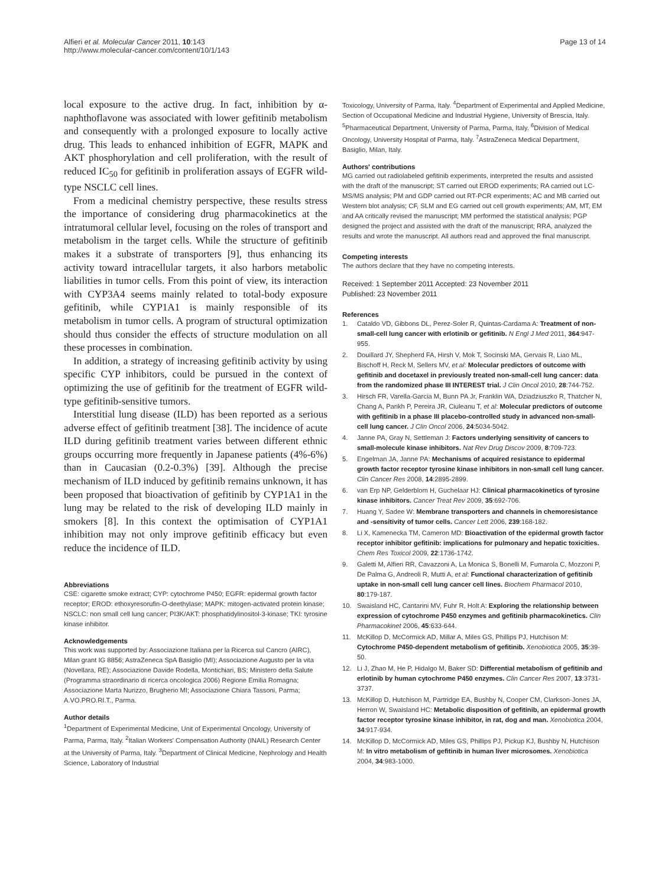Alfieri et al. Molecular Cancer 2011, 10:143
http://www.molecular-cancer.com/content/10/1/143
Page 13 of 14
local exposure to the active drug. In fact, inhibition by α-naphthoflavone was associated with lower gefitinib metabolism and consequently with a prolonged exposure to locally active drug. This leads to enhanced inhibition of EGFR, MAPK and AKT phosphorylation and cell proliferation, with the result of reduced IC<sub>50</sub> for gefitinib in proliferation assays of EGFR wild-type NSCLC cell lines.
From a medicinal chemistry perspective, these results stress the importance of considering drug pharmacokinetics at the intratumoral cellular level, focusing on the roles of transport and metabolism in the target cells. While the structure of gefitinib makes it a substrate of transporters [9], thus enhancing its activity toward intracellular targets, it also harbors metabolic liabilities in tumor cells. From this point of view, its interaction with CYP3A4 seems mainly related to total-body exposure gefitinib, while CYP1A1 is mainly responsible of its metabolism in tumor cells. A program of structural optimization should thus consider the effects of structure modulation on all these processes in combination.
In addition, a strategy of increasing gefitinib activity by using specific CYP inhibitors, could be pursued in the context of optimizing the use of gefitinib for the treatment of EGFR wild-type gefitinib-sensitive tumors.
Interstitial lung disease (ILD) has been reported as a serious adverse effect of gefitinib treatment [38]. The incidence of acute ILD during gefitinib treatment varies between different ethnic groups occurring more frequently in Japanese patients (4%-6%) than in Caucasian (0.2-0.3%) [39]. Although the precise mechanism of ILD induced by gefitinib remains unknown, it has been proposed that bioactivation of gefitinib by CYP1A1 in the lung may be related to the risk of developing ILD mainly in smokers [8]. In this context the optimisation of CYP1A1 inhibition may not only improve gefitinib efficacy but even reduce the incidence of ILD.
Abbreviations
CSE: cigarette smoke extract; CYP: cytochrome P450; EGFR: epidermal growth factor receptor; EROD: ethoxyresorufin-O-deethylase; MAPK: mitogen-activated protein kinase; NSCLC: non small cell lung cancer; PI3K/AKT: phosphatidylinositol-3-kinase; TKI: tyrosine kinase inhibitor.
Acknowledgements
This work was supported by: Associazione Italiana per la Ricerca sul Cancro (AIRC), Milan grant IG 8856; AstraZeneca SpA Basiglio (MI); Associazione Augusto per la vita (Novellara, RE); Associazione Davide Rodella, Montichiari, BS; Ministero della Salute (Programma straordinario di ricerca oncologica 2006) Regione Emilia Romagna; Associazione Marta Nurizzo, Brugherio MI; Associazione Chiara Tassoni, Parma; A.VO.PRO.RI.T., Parma.
Author details
<sup>1</sup> Department of Experimental Medicine, Unit of Experimental Oncology, University of Parma, Parma, Italy. <sup>2</sup>Italian Workers' Compensation Authority (INAIL) Research Center at the University of Parma, Italy. <sup>3</sup>Department of Clinical Medicine, Nephrology and Health Science, Laboratory of Industrial
Toxicology, University of Parma, Italy. <sup>4</sup>Department of Experimental and Applied Medicine, Section of Occupational Medicine and Industrial Hygiene, University of Brescia, Italy. <sup>5</sup>Pharmaceutical Department, University of Parma, Parma, Italy. <sup>6</sup>Division of Medical Oncology, University Hospital of Parma, Italy. <sup>7</sup>AstraZeneca Medical Department, Basiglio, Milan, Italy.
Authors' contributions
MG carried out radiolabeled gefitinib experiments, interpreted the results and assisted with the draft of the manuscript; ST carried out EROD experiments; RA carried out LC-MS/MS analysis; PM and GDP carried out RT-PCR experiments; AC and MB carried out Western blot analysis; CF, SLM and EG carried out cell growth experiments; AM, MT, EM and AA critically revised the manuscript; MM performed the statistical analysis; PGP designed the project and assisted with the draft of the manuscript; RRA, analyzed the results and wrote the manuscript. All authors read and approved the final manuscript.
Competing interests
The authors declare that they have no competing interests.
Received: 1 September 2011 Accepted: 23 November 2011
Published: 23 November 2011
References
1. Cataldo VD, Gibbons DL, Perez-Soler R, Quintas-Cardama A: Treatment of non-small-cell lung cancer with erlotinib or gefitinib. N Engl J Med 2011, 364:947-955.
2. Douillard JY, Shepherd FA, Hirsh V, Mok T, Socinski MA, Gervais R, Liao ML, Bischoff H, Reck M, Sellers MV, et al: Molecular predictors of outcome with gefitinib and docetaxel in previously treated non-small-cell lung cancer: data from the randomized phase III INTEREST trial. J Clin Oncol 2010, 28:744-752.
3. Hirsch FR, Varella-Garcia M, Bunn PA Jr, Franklin WA, Dziadziuszko R, Thatcher N, Chang A, Parikh P, Pereira JR, Ciuleanu T, et al: Molecular predictors of outcome with gefitinib in a phase III placebo-controlled study in advanced non-small-cell lung cancer. J Clin Oncol 2006, 24:5034-5042.
4. Janne PA, Gray N, Settleman J: Factors underlying sensitivity of cancers to small-molecule kinase inhibitors. Nat Rev Drug Discov 2009, 8:709-723.
5. Engelman JA, Janne PA: Mechanisms of acquired resistance to epidermal growth factor receptor tyrosine kinase inhibitors in non-small cell lung cancer. Clin Cancer Res 2008, 14:2895-2899.
6. van Erp NP, Gelderblom H, Guchelaar HJ: Clinical pharmacokinetics of tyrosine kinase inhibitors. Cancer Treat Rev 2009, 35:692-706.
7. Huang Y, Sadee W: Membrane transporters and channels in chemoresistance and -sensitivity of tumor cells. Cancer Lett 2006, 239:168-182.
8. Li X, Kamenecka TM, Cameron MD: Bioactivation of the epidermal growth factor receptor inhibitor gefitinib: implications for pulmonary and hepatic toxicities. Chem Res Toxicol 2009, 22:1736-1742.
9. Galetti M, Alfieri RR, Cavazzoni A, La Monica S, Bonelli M, Fumarola C, Mozzoni P, De Palma G, Andreoli R, Mutti A, et al: Functional characterization of gefitinib uptake in non-small cell lung cancer cell lines. Biochem Pharmacol 2010, 80:179-187.
10. Swaisland HC, Cantarini MV, Fuhr R, Holt A: Exploring the relationship between expression of cytochrome P450 enzymes and gefitinib pharmacokinetics. Clin Pharmacokinet 2006, 45:633-644.
11. McKillop D, McCormick AD, Millar A, Miles GS, Phillips PJ, Hutchison M: Cytochrome P450-dependent metabolism of gefitinib. Xenobiotica 2005, 35:39-50.
12. Li J, Zhao M, He P, Hidalgo M, Baker SD: Differential metabolism of gefitinib and erlotinib by human cytochrome P450 enzymes. Clin Cancer Res 2007, 13:3731-3737.
13. McKillop D, Hutchison M, Partridge EA, Bushby N, Cooper CM, Clarkson-Jones JA, Herron W, Swaisland HC: Metabolic disposition of gefitinib, an epidermal growth factor receptor tyrosine kinase inhibitor, in rat, dog and man. Xenobiotica 2004, 34:917-934.
14. McKillop D, McCormick AD, Miles GS, Phillips PJ, Pickup KJ, Bushby N, Hutchison M: In vitro metabolism of gefitinib in human liver microsomes. Xenobiotica 2004, 34:983-1000.